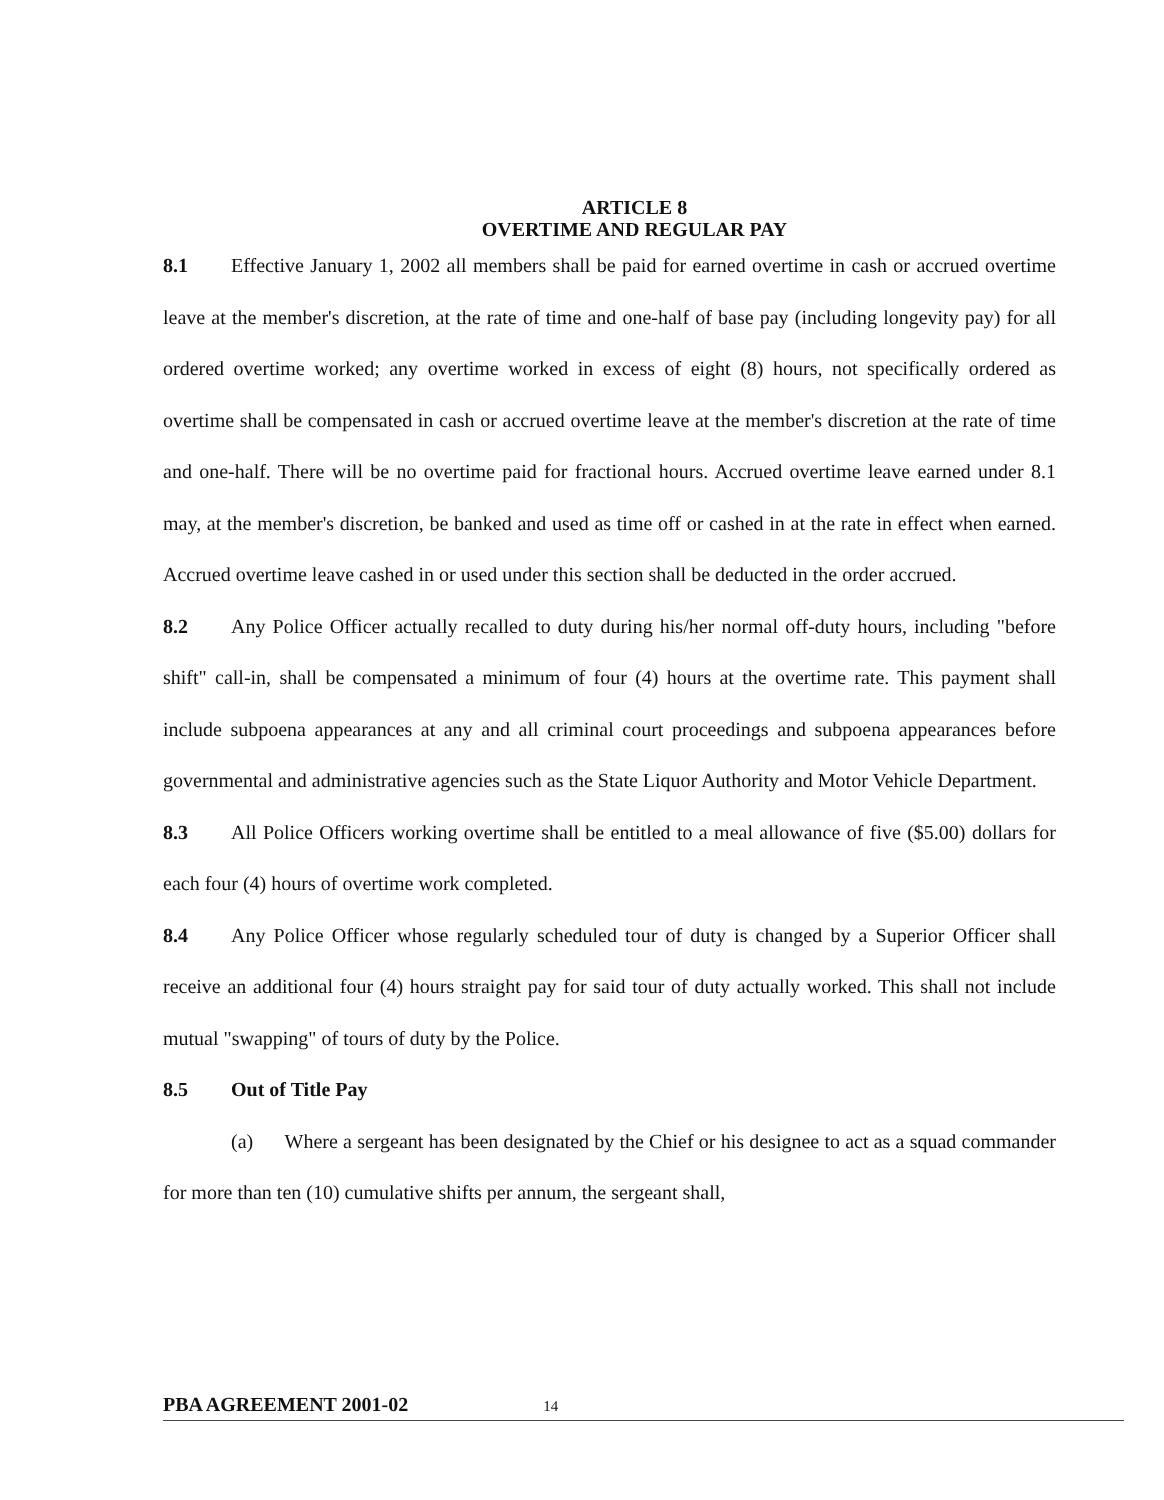ARTICLE 8
OVERTIME AND REGULAR PAY
8.1 Effective January 1, 2002 all members shall be paid for earned overtime in cash or accrued overtime leave at the member's discretion, at the rate of time and one-half of base pay (including longevity pay) for all ordered overtime worked; any overtime worked in excess of eight (8) hours, not specifically ordered as overtime shall be compensated in cash or accrued overtime leave at the member's discretion at the rate of time and one-half. There will be no overtime paid for fractional hours. Accrued overtime leave earned under 8.1 may, at the member's discretion, be banked and used as time off or cashed in at the rate in effect when earned. Accrued overtime leave cashed in or used under this section shall be deducted in the order accrued.
8.2 Any Police Officer actually recalled to duty during his/her normal off-duty hours, including "before shift" call-in, shall be compensated a minimum of four (4) hours at the overtime rate. This payment shall include subpoena appearances at any and all criminal court proceedings and subpoena appearances before governmental and administrative agencies such as the State Liquor Authority and Motor Vehicle Department.
8.3 All Police Officers working overtime shall be entitled to a meal allowance of five ($5.00) dollars for each four (4) hours of overtime work completed.
8.4 Any Police Officer whose regularly scheduled tour of duty is changed by a Superior Officer shall receive an additional four (4) hours straight pay for said tour of duty actually worked. This shall not include mutual "swapping" of tours of duty by the Police.
8.5 Out of Title Pay
(a) Where a sergeant has been designated by the Chief or his designee to act as a squad commander for more than ten (10) cumulative shifts per annum, the sergeant shall,
PBA AGREEMENT 2001-02 14